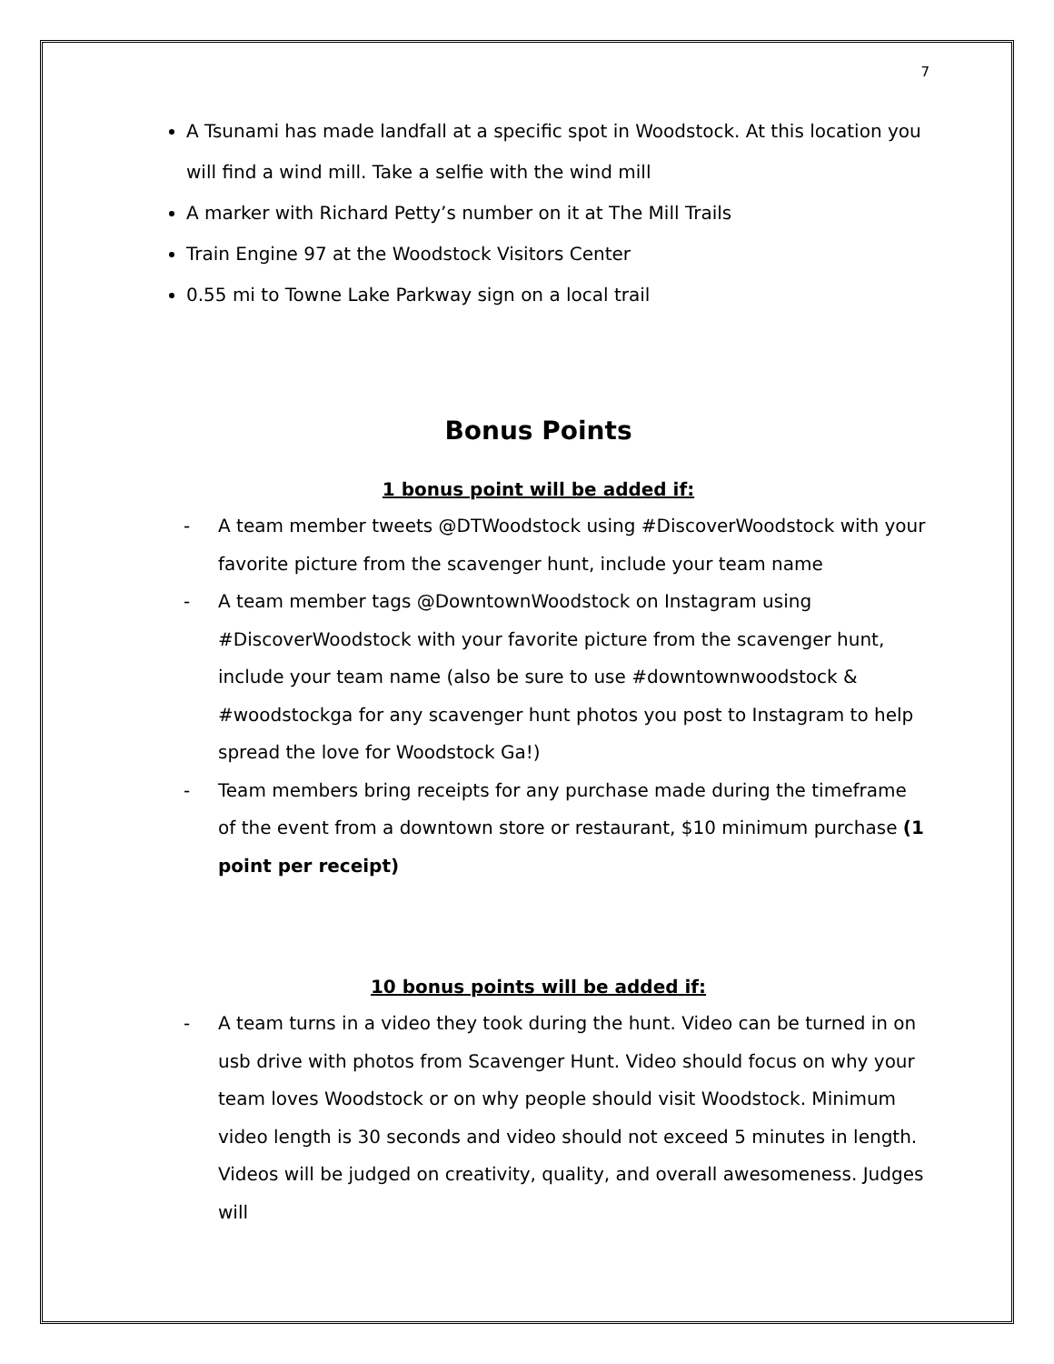7
A Tsunami has made landfall at a specific spot in Woodstock. At this location you will find a wind mill. Take a selfie with the wind mill
A marker with Richard Petty’s number on it at The Mill Trails
Train Engine 97 at the Woodstock Visitors Center
0.55 mi to Towne Lake Parkway sign on a local trail
Bonus Points
1 bonus point will be added if:
- A team member tweets @DTWoodstock using #DiscoverWoodstock with your favorite picture from the scavenger hunt, include your team name
- A team member tags @DowntownWoodstock on Instagram using #DiscoverWoodstock with your favorite picture from the scavenger hunt, include your team name (also be sure to use #downtownwoodstock & #woodstockga for any scavenger hunt photos you post to Instagram to help spread the love for Woodstock Ga!)
- Team members bring receipts for any purchase made during the timeframe of the event from a downtown store or restaurant, $10 minimum purchase (1 point per receipt)
10 bonus points will be added if:
- A team turns in a video they took during the hunt. Video can be turned in on usb drive with photos from Scavenger Hunt. Video should focus on why your team loves Woodstock or on why people should visit Woodstock. Minimum video length is 30 seconds and video should not exceed 5 minutes in length. Videos will be judged on creativity, quality, and overall awesomeness. Judges will